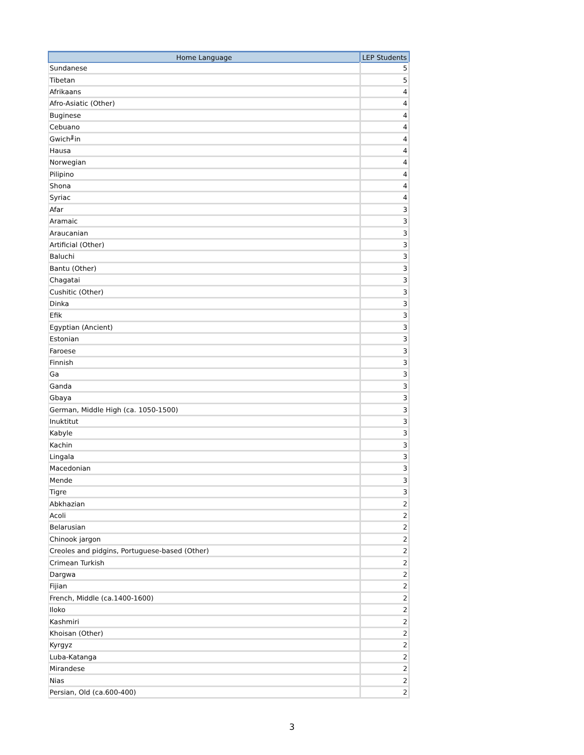| Home Language | LEP Students |
| --- | --- |
| Sundanese | 5 |
| Tibetan | 5 |
| Afrikaans | 4 |
| Afro-Asiatic (Other) | 4 |
| Buginese | 4 |
| Cebuano | 4 |
| Gwich╜in | 4 |
| Hausa | 4 |
| Norwegian | 4 |
| Pilipino | 4 |
| Shona | 4 |
| Syriac | 4 |
| Afar | 3 |
| Aramaic | 3 |
| Araucanian | 3 |
| Artificial (Other) | 3 |
| Baluchi | 3 |
| Bantu (Other) | 3 |
| Chagatai | 3 |
| Cushitic (Other) | 3 |
| Dinka | 3 |
| Efik | 3 |
| Egyptian (Ancient) | 3 |
| Estonian | 3 |
| Faroese | 3 |
| Finnish | 3 |
| Ga | 3 |
| Ganda | 3 |
| Gbaya | 3 |
| German, Middle High (ca. 1050-1500) | 3 |
| Inuktitut | 3 |
| Kabyle | 3 |
| Kachin | 3 |
| Lingala | 3 |
| Macedonian | 3 |
| Mende | 3 |
| Tigre | 3 |
| Abkhazian | 2 |
| Acoli | 2 |
| Belarusian | 2 |
| Chinook jargon | 2 |
| Creoles and pidgins, Portuguese-based (Other) | 2 |
| Crimean Turkish | 2 |
| Dargwa | 2 |
| Fijian | 2 |
| French, Middle (ca.1400-1600) | 2 |
| Iloko | 2 |
| Kashmiri | 2 |
| Khoisan (Other) | 2 |
| Kyrgyz | 2 |
| Luba-Katanga | 2 |
| Mirandese | 2 |
| Nias | 2 |
| Persian, Old (ca.600-400) | 2 |
3